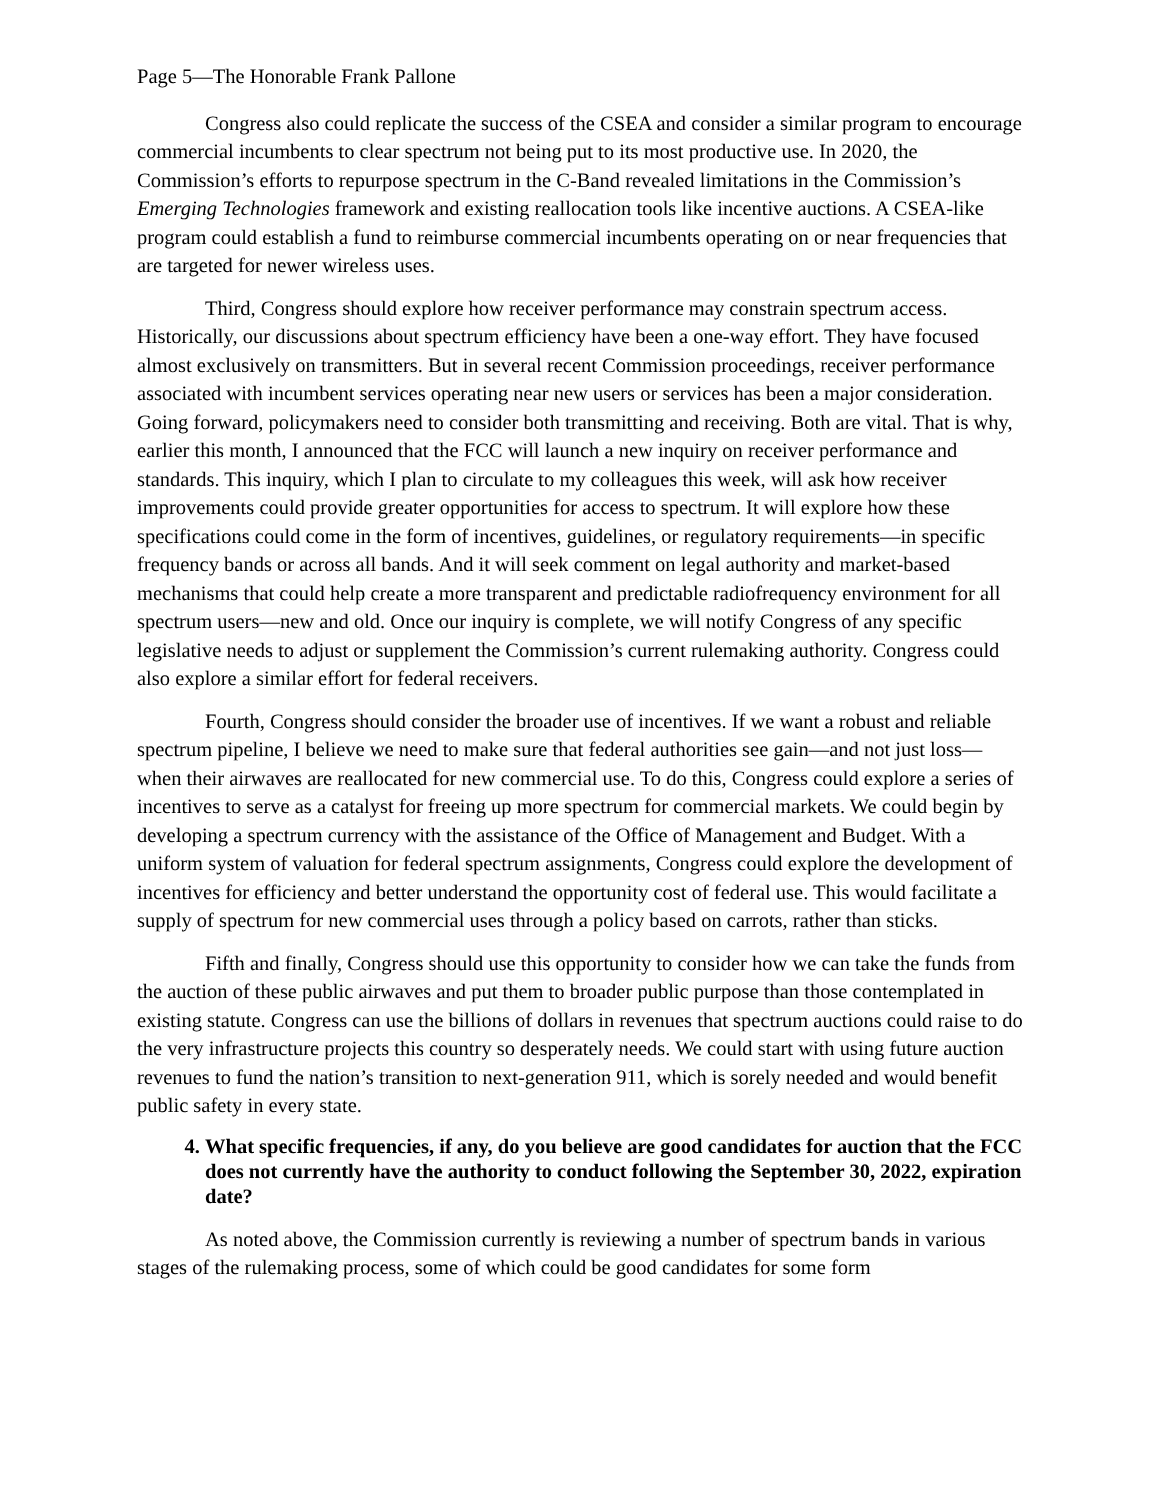Page 5—The Honorable Frank Pallone
Congress also could replicate the success of the CSEA and consider a similar program to encourage commercial incumbents to clear spectrum not being put to its most productive use. In 2020, the Commission’s efforts to repurpose spectrum in the C-Band revealed limitations in the Commission’s Emerging Technologies framework and existing reallocation tools like incentive auctions. A CSEA-like program could establish a fund to reimburse commercial incumbents operating on or near frequencies that are targeted for newer wireless uses.
Third, Congress should explore how receiver performance may constrain spectrum access. Historically, our discussions about spectrum efficiency have been a one-way effort. They have focused almost exclusively on transmitters. But in several recent Commission proceedings, receiver performance associated with incumbent services operating near new users or services has been a major consideration. Going forward, policymakers need to consider both transmitting and receiving. Both are vital. That is why, earlier this month, I announced that the FCC will launch a new inquiry on receiver performance and standards. This inquiry, which I plan to circulate to my colleagues this week, will ask how receiver improvements could provide greater opportunities for access to spectrum. It will explore how these specifications could come in the form of incentives, guidelines, or regulatory requirements—in specific frequency bands or across all bands. And it will seek comment on legal authority and market-based mechanisms that could help create a more transparent and predictable radiofrequency environment for all spectrum users—new and old. Once our inquiry is complete, we will notify Congress of any specific legislative needs to adjust or supplement the Commission’s current rulemaking authority. Congress could also explore a similar effort for federal receivers.
Fourth, Congress should consider the broader use of incentives. If we want a robust and reliable spectrum pipeline, I believe we need to make sure that federal authorities see gain—and not just loss—when their airwaves are reallocated for new commercial use. To do this, Congress could explore a series of incentives to serve as a catalyst for freeing up more spectrum for commercial markets. We could begin by developing a spectrum currency with the assistance of the Office of Management and Budget. With a uniform system of valuation for federal spectrum assignments, Congress could explore the development of incentives for efficiency and better understand the opportunity cost of federal use. This would facilitate a supply of spectrum for new commercial uses through a policy based on carrots, rather than sticks.
Fifth and finally, Congress should use this opportunity to consider how we can take the funds from the auction of these public airwaves and put them to broader public purpose than those contemplated in existing statute. Congress can use the billions of dollars in revenues that spectrum auctions could raise to do the very infrastructure projects this country so desperately needs. We could start with using future auction revenues to fund the nation’s transition to next-generation 911, which is sorely needed and would benefit public safety in every state.
4. What specific frequencies, if any, do you believe are good candidates for auction that the FCC does not currently have the authority to conduct following the September 30, 2022, expiration date?
As noted above, the Commission currently is reviewing a number of spectrum bands in various stages of the rulemaking process, some of which could be good candidates for some form